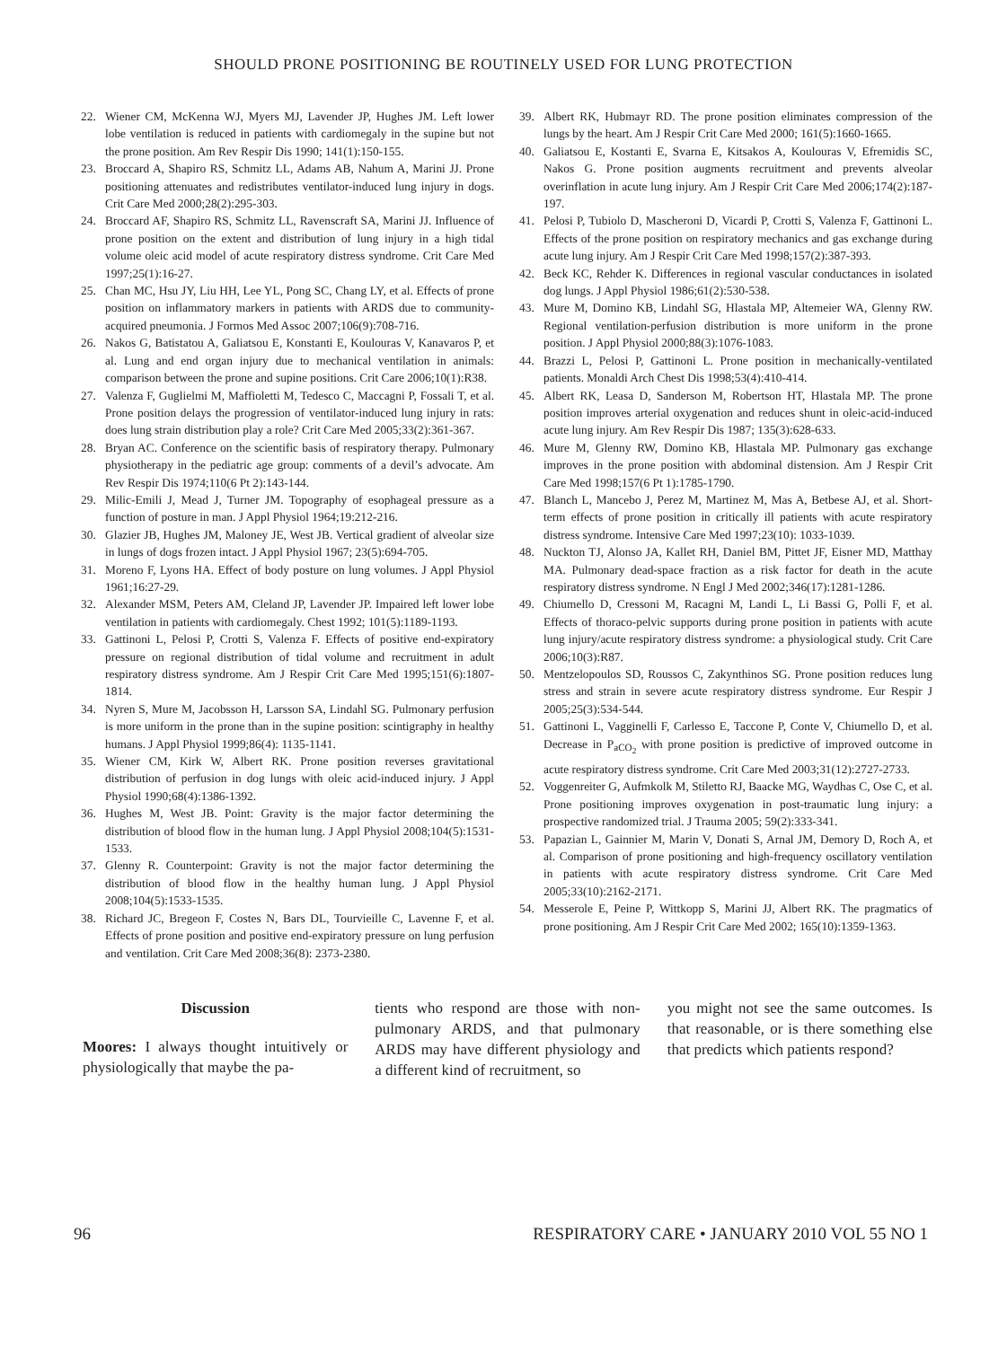SHOULD PRONE POSITIONING BE ROUTINELY USED FOR LUNG PROTECTION
22. Wiener CM, McKenna WJ, Myers MJ, Lavender JP, Hughes JM. Left lower lobe ventilation is reduced in patients with cardiomegaly in the supine but not the prone position. Am Rev Respir Dis 1990; 141(1):150-155.
23. Broccard A, Shapiro RS, Schmitz LL, Adams AB, Nahum A, Marini JJ. Prone positioning attenuates and redistributes ventilator-induced lung injury in dogs. Crit Care Med 2000;28(2):295-303.
24. Broccard AF, Shapiro RS, Schmitz LL, Ravenscraft SA, Marini JJ. Influence of prone position on the extent and distribution of lung injury in a high tidal volume oleic acid model of acute respiratory distress syndrome. Crit Care Med 1997;25(1):16-27.
25. Chan MC, Hsu JY, Liu HH, Lee YL, Pong SC, Chang LY, et al. Effects of prone position on inflammatory markers in patients with ARDS due to community-acquired pneumonia. J Formos Med Assoc 2007;106(9):708-716.
26. Nakos G, Batistatou A, Galiatsou E, Konstanti E, Koulouras V, Kanavaros P, et al. Lung and end organ injury due to mechanical ventilation in animals: comparison between the prone and supine positions. Crit Care 2006;10(1):R38.
27. Valenza F, Guglielmi M, Maffioletti M, Tedesco C, Maccagni P, Fossali T, et al. Prone position delays the progression of ventilator-induced lung injury in rats: does lung strain distribution play a role? Crit Care Med 2005;33(2):361-367.
28. Bryan AC. Conference on the scientific basis of respiratory therapy. Pulmonary physiotherapy in the pediatric age group: comments of a devil’s advocate. Am Rev Respir Dis 1974;110(6 Pt 2):143-144.
29. Milic-Emili J, Mead J, Turner JM. Topography of esophageal pressure as a function of posture in man. J Appl Physiol 1964;19:212-216.
30. Glazier JB, Hughes JM, Maloney JE, West JB. Vertical gradient of alveolar size in lungs of dogs frozen intact. J Appl Physiol 1967; 23(5):694-705.
31. Moreno F, Lyons HA. Effect of body posture on lung volumes. J Appl Physiol 1961;16:27-29.
32. Alexander MSM, Peters AM, Cleland JP, Lavender JP. Impaired left lower lobe ventilation in patients with cardiomegaly. Chest 1992; 101(5):1189-1193.
33. Gattinoni L, Pelosi P, Crotti S, Valenza F. Effects of positive end-expiratory pressure on regional distribution of tidal volume and recruitment in adult respiratory distress syndrome. Am J Respir Crit Care Med 1995;151(6):1807-1814.
34. Nyren S, Mure M, Jacobsson H, Larsson SA, Lindahl SG. Pulmonary perfusion is more uniform in the prone than in the supine position: scintigraphy in healthy humans. J Appl Physiol 1999;86(4): 1135-1141.
35. Wiener CM, Kirk W, Albert RK. Prone position reverses gravitational distribution of perfusion in dog lungs with oleic acid-induced injury. J Appl Physiol 1990;68(4):1386-1392.
36. Hughes M, West JB. Point: Gravity is the major factor determining the distribution of blood flow in the human lung. J Appl Physiol 2008;104(5):1531-1533.
37. Glenny R. Counterpoint: Gravity is not the major factor determining the distribution of blood flow in the healthy human lung. J Appl Physiol 2008;104(5):1533-1535.
38. Richard JC, Bregeon F, Costes N, Bars DL, Tourvieille C, Lavenne F, et al. Effects of prone position and positive end-expiratory pressure on lung perfusion and ventilation. Crit Care Med 2008;36(8): 2373-2380.
39. Albert RK, Hubmayr RD. The prone position eliminates compression of the lungs by the heart. Am J Respir Crit Care Med 2000; 161(5):1660-1665.
40. Galiatsou E, Kostanti E, Svarna E, Kitsakos A, Koulouras V, Efremidis SC, Nakos G. Prone position augments recruitment and prevents alveolar overinflation in acute lung injury. Am J Respir Crit Care Med 2006;174(2):187-197.
41. Pelosi P, Tubiolo D, Mascheroni D, Vicardi P, Crotti S, Valenza F, Gattinoni L. Effects of the prone position on respiratory mechanics and gas exchange during acute lung injury. Am J Respir Crit Care Med 1998;157(2):387-393.
42. Beck KC, Rehder K. Differences in regional vascular conductances in isolated dog lungs. J Appl Physiol 1986;61(2):530-538.
43. Mure M, Domino KB, Lindahl SG, Hlastala MP, Altemeier WA, Glenny RW. Regional ventilation-perfusion distribution is more uniform in the prone position. J Appl Physiol 2000;88(3):1076-1083.
44. Brazzi L, Pelosi P, Gattinoni L. Prone position in mechanically-ventilated patients. Monaldi Arch Chest Dis 1998;53(4):410-414.
45. Albert RK, Leasa D, Sanderson M, Robertson HT, Hlastala MP. The prone position improves arterial oxygenation and reduces shunt in oleic-acid-induced acute lung injury. Am Rev Respir Dis 1987; 135(3):628-633.
46. Mure M, Glenny RW, Domino KB, Hlastala MP. Pulmonary gas exchange improves in the prone position with abdominal distension. Am J Respir Crit Care Med 1998;157(6 Pt 1):1785-1790.
47. Blanch L, Mancebo J, Perez M, Martinez M, Mas A, Betbese AJ, et al. Short-term effects of prone position in critically ill patients with acute respiratory distress syndrome. Intensive Care Med 1997;23(10): 1033-1039.
48. Nuckton TJ, Alonso JA, Kallet RH, Daniel BM, Pittet JF, Eisner MD, Matthay MA. Pulmonary dead-space fraction as a risk factor for death in the acute respiratory distress syndrome. N Engl J Med 2002;346(17):1281-1286.
49. Chiumello D, Cressoni M, Racagni M, Landi L, Li Bassi G, Polli F, et al. Effects of thoraco-pelvic supports during prone position in patients with acute lung injury/acute respiratory distress syndrome: a physiological study. Crit Care 2006;10(3):R87.
50. Mentzelopoulos SD, Roussos C, Zakynthinos SG. Prone position reduces lung stress and strain in severe acute respiratory distress syndrome. Eur Respir J 2005;25(3):534-544.
51. Gattinoni L, Vagginelli F, Carlesso E, Taccone P, Conte V, Chiumello D, et al. Decrease in P<sub>aCO<sub>2</sub></sub> with prone position is predictive of improved outcome in acute respiratory distress syndrome. Crit Care Med 2003;31(12):2727-2733.
52. Voggenreiter G, Aufmkolk M, Stiletto RJ, Baacke MG, Waydhas C, Ose C, et al. Prone positioning improves oxygenation in post-traumatic lung injury: a prospective randomized trial. J Trauma 2005; 59(2):333-341.
53. Papazian L, Gainnier M, Marin V, Donati S, Arnal JM, Demory D, Roch A, et al. Comparison of prone positioning and high-frequency oscillatory ventilation in patients with acute respiratory distress syndrome. Crit Care Med 2005;33(10):2162-2171.
54. Messerole E, Peine P, Wittkopp S, Marini JJ, Albert RK. The pragmatics of prone positioning. Am J Respir Crit Care Med 2002; 165(10):1359-1363.
Discussion
Moores: I always thought intuitively or physiologically that maybe the pa-
tients who respond are those with non-pulmonary ARDS, and that pulmonary ARDS may have different physiology and a different kind of recruitment, so
you might not see the same outcomes. Is that reasonable, or is there something else that predicts which patients respond?
96 RESPIRATORY CARE • JANUARY 2010 VOL 55 NO 1